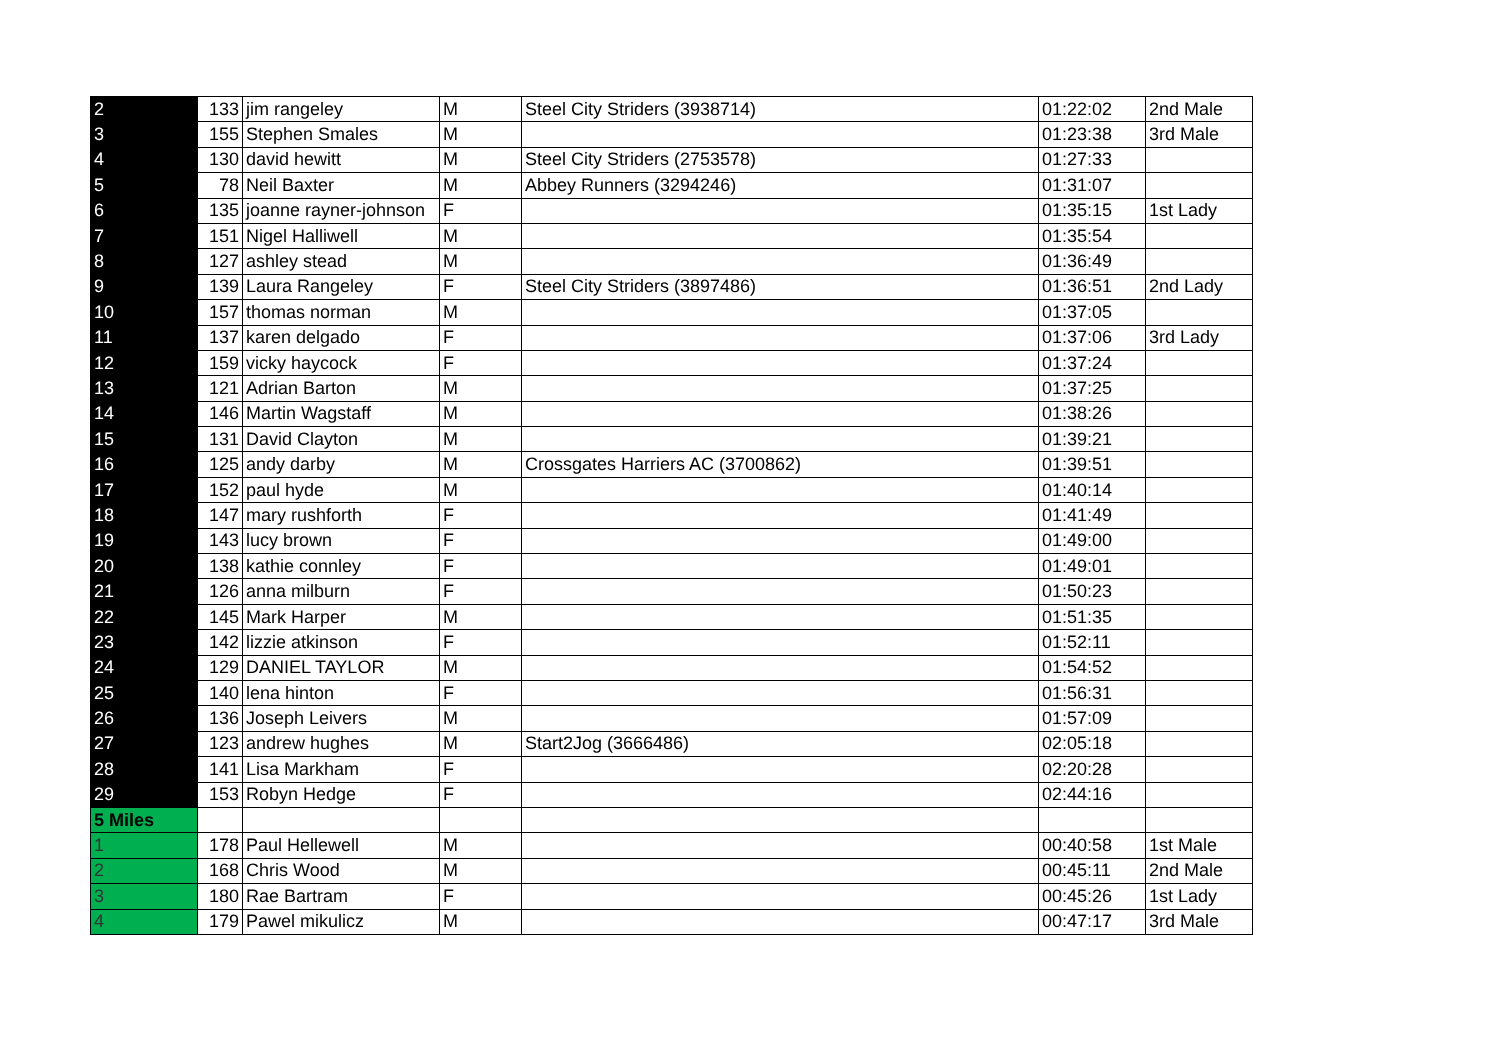| 2 | 133 | jim rangeley | M | Steel City Striders (3938714) | 01:22:02 | 2nd Male |
| 3 | 155 | Stephen Smales | M | | 01:23:38 | 3rd Male |
| 4 | 130 | david hewitt | M | Steel City Striders (2753578) | 01:27:33 | |
| 5 | 78 | Neil Baxter | M | Abbey Runners (3294246) | 01:31:07 | |
| 6 | 135 | joanne rayner-johnson | F | | 01:35:15 | 1st Lady |
| 7 | 151 | Nigel Halliwell | M | | 01:35:54 | |
| 8 | 127 | ashley stead | M | | 01:36:49 | |
| 9 | 139 | Laura Rangeley | F | Steel City Striders (3897486) | 01:36:51 | 2nd Lady |
| 10 | 157 | thomas norman | M | | 01:37:05 | |
| 11 | 137 | karen delgado | F | | 01:37:06 | 3rd Lady |
| 12 | 159 | vicky haycock | F | | 01:37:24 | |
| 13 | 121 | Adrian Barton | M | | 01:37:25 | |
| 14 | 146 | Martin Wagstaff | M | | 01:38:26 | |
| 15 | 131 | David Clayton | M | | 01:39:21 | |
| 16 | 125 | andy darby | M | Crossgates Harriers AC (3700862) | 01:39:51 | |
| 17 | 152 | paul hyde | M | | 01:40:14 | |
| 18 | 147 | mary rushforth | F | | 01:41:49 | |
| 19 | 143 | lucy brown | F | | 01:49:00 | |
| 20 | 138 | kathie connley | F | | 01:49:01 | |
| 21 | 126 | anna milburn | F | | 01:50:23 | |
| 22 | 145 | Mark Harper | M | | 01:51:35 | |
| 23 | 142 | lizzie atkinson | F | | 01:52:11 | |
| 24 | 129 | DANIEL TAYLOR | M | | 01:54:52 | |
| 25 | 140 | lena hinton | F | | 01:56:31 | |
| 26 | 136 | Joseph Leivers | M | | 01:57:09 | |
| 27 | 123 | andrew hughes | M | Start2Jog (3666486) | 02:05:18 | |
| 28 | 141 | Lisa Markham | F | | 02:20:28 | |
| 29 | 153 | Robyn Hedge | F | | 02:44:16 | |
| 5 Miles | | | | | | |
| 1 | 178 | Paul Hellewell | M | | 00:40:58 | 1st Male |
| 2 | 168 | Chris Wood | M | | 00:45:11 | 2nd Male |
| 3 | 180 | Rae Bartram | F | | 00:45:26 | 1st Lady |
| 4 | 179 | Pawel mikulicz | M | | 00:47:17 | 3rd Male |